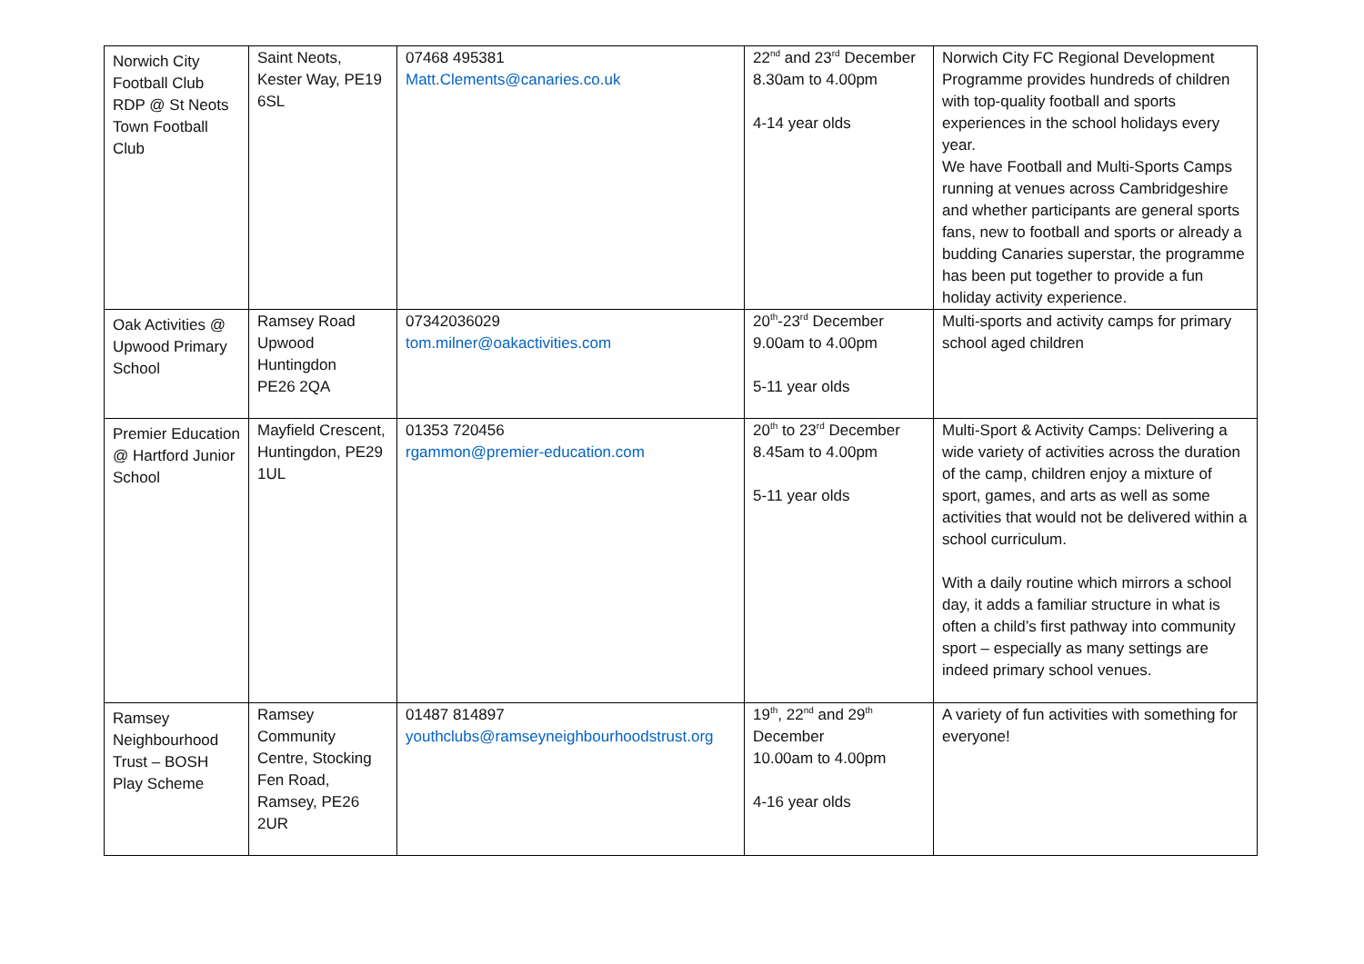| Norwich City Football Club RDP @ St Neots Town Football Club | Saint Neots, Kester Way, PE19 6SL | 07468 495381 Matt.Clements@canaries.co.uk | 22<sup>nd</sup> and 23<sup>rd</sup> December 8.30am to 4.00pm 4-14 year olds | Norwich City FC Regional Development Programme provides hundreds of children with top-quality football and sports experiences in the school holidays every year. We have Football and Multi-Sports Camps running at venues across Cambridgeshire and whether participants are general sports fans, new to football and sports or already a budding Canaries superstar, the programme has been put together to provide a fun holiday activity experience. |
| Oak Activities @ Upwood Primary School | Ramsey Road Upwood Huntingdon PE26 2QA | 07342036029 tom.milner@oakactivities.com | 20<sup>th</sup>-23<sup>rd</sup> December 9.00am to 4.00pm 5-11 year olds | Multi-sports and activity camps for primary school aged children |
| Premier Education @ Hartford Junior School | Mayfield Crescent, Huntingdon, PE29 1UL | 01353 720456 rgammon@premier-education.com | 20<sup>th</sup> to 23<sup>rd</sup> December 8.45am to 4.00pm 5-11 year olds | Multi-Sport & Activity Camps: Delivering a wide variety of activities across the duration of the camp, children enjoy a mixture of sport, games, and arts as well as some activities that would not be delivered within a school curriculum. With a daily routine which mirrors a school day, it adds a familiar structure in what is often a child’s first pathway into community sport – especially as many settings are indeed primary school venues. |
| Ramsey Neighbourhood Trust – BOSH Play Scheme | Ramsey Community Centre, Stocking Fen Road, Ramsey, PE26 2UR | 01487 814897 youthclubs@ramseyneighbourhoodstrust.org | 19<sup>th</sup>, 22<sup>nd</sup> and 29<sup>th</sup> December 10.00am to 4.00pm 4-16 year olds | A variety of fun activities with something for everyone! |